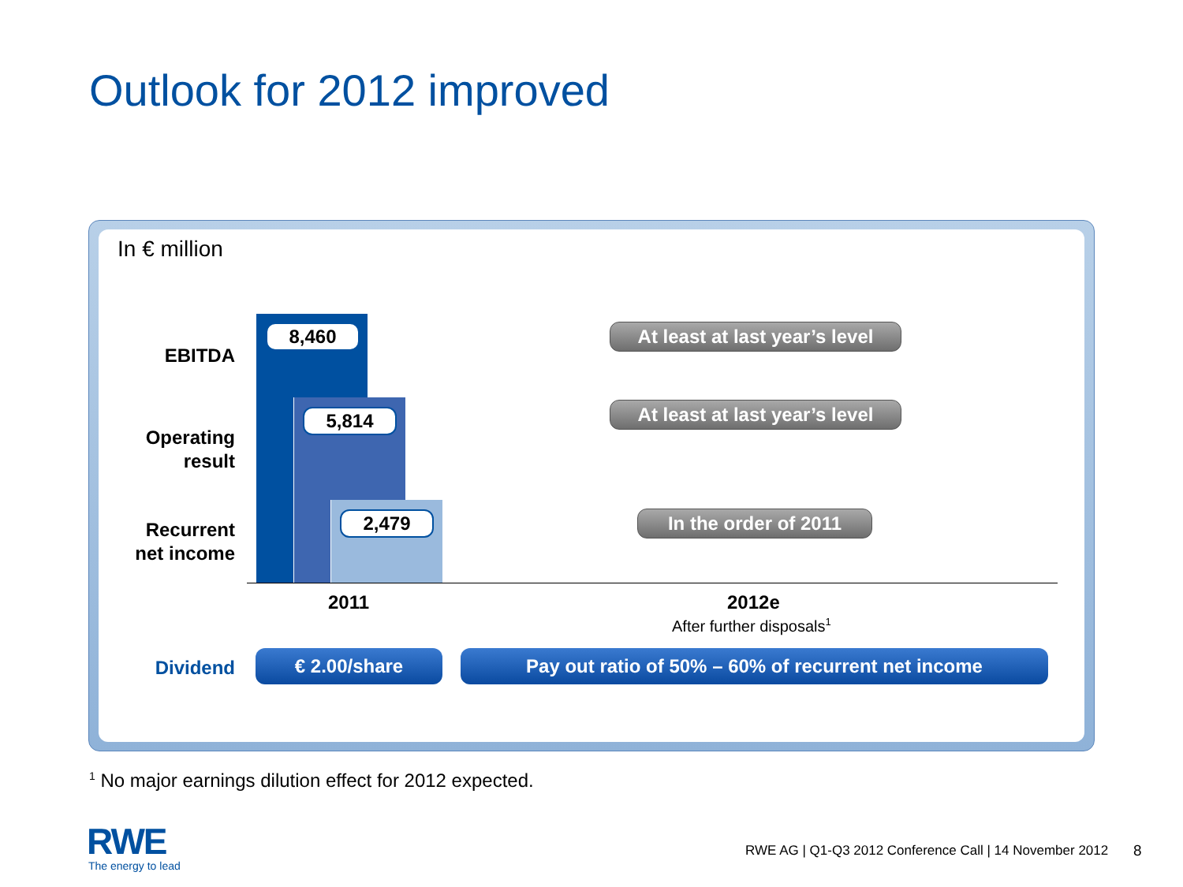Outlook for 2012 improved
In € million
8,460
5,814
2,479
EBITDA
Operating
result
Recurrent
net income
At least at last year’s level
At least at last year’s level
In the order of 2011
2011 2012e
After further disposals<sup>1</sup>
Dividend € 2.00/share Pay out ratio of 50% – 60% of recurrent net income
<sup>1</sup> No major earnings dilution effect for 2012 expected.
RWE
The energy to lead
RWE AG | Q1-Q3 2012 Conference Call | 14 November 2012
8